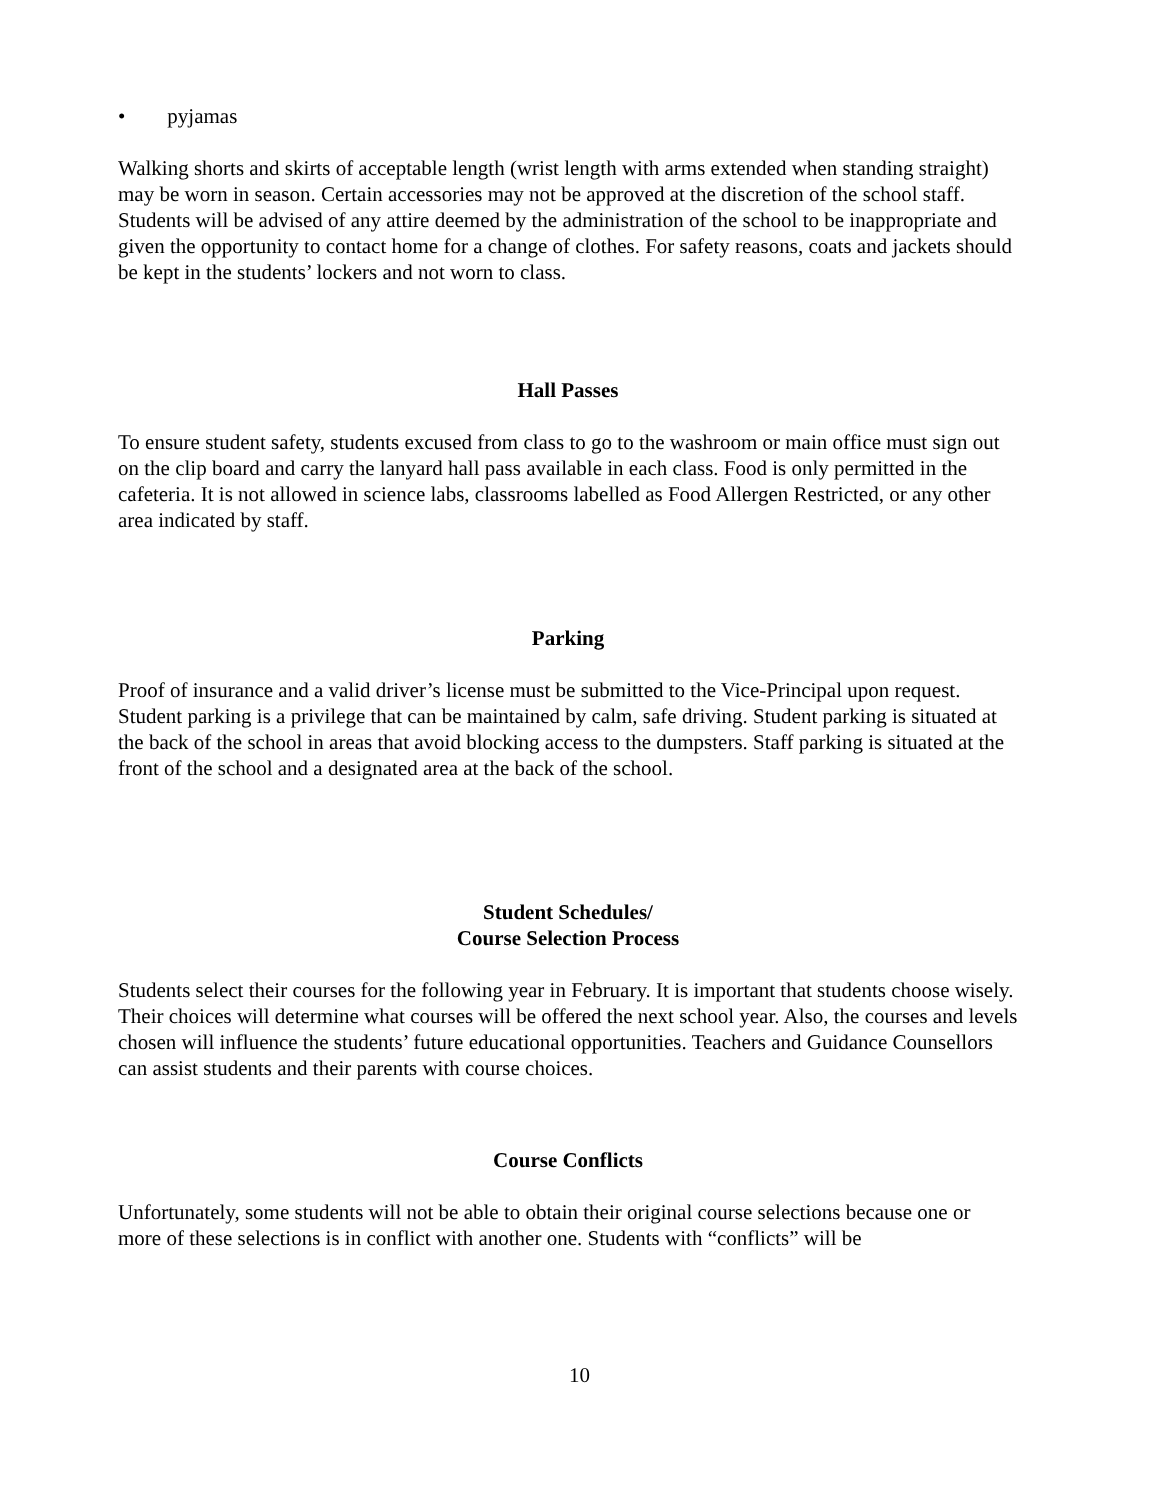• pyjamas
Walking shorts and skirts of acceptable length (wrist length with arms extended when standing straight) may be worn in season. Certain accessories may not be approved at the discretion of the school staff. Students will be advised of any attire deemed by the administration of the school to be inappropriate and given the opportunity to contact home for a change of clothes. For safety reasons, coats and jackets should be kept in the students’ lockers and not worn to class.
Hall Passes
To ensure student safety, students excused from class to go to the washroom or main office must sign out on the clip board and carry the lanyard hall pass available in each class. Food is only permitted in the cafeteria. It is not allowed in science labs, classrooms labelled as Food Allergen Restricted, or any other area indicated by staff.
Parking
Proof of insurance and a valid driver’s license must be submitted to the Vice-Principal upon request. Student parking is a privilege that can be maintained by calm, safe driving. Student parking is situated at the back of the school in areas that avoid blocking access to the dumpsters. Staff parking is situated at the front of the school and a designated area at the back of the school.
Student Schedules/
Course Selection Process
Students select their courses for the following year in February. It is important that students choose wisely. Their choices will determine what courses will be offered the next school year. Also, the courses and levels chosen will influence the students’ future educational opportunities. Teachers and Guidance Counsellors can assist students and their parents with course choices.
Course Conflicts
Unfortunately, some students will not be able to obtain their original course selections because one or more of these selections is in conflict with another one. Students with “conflicts” will be
10